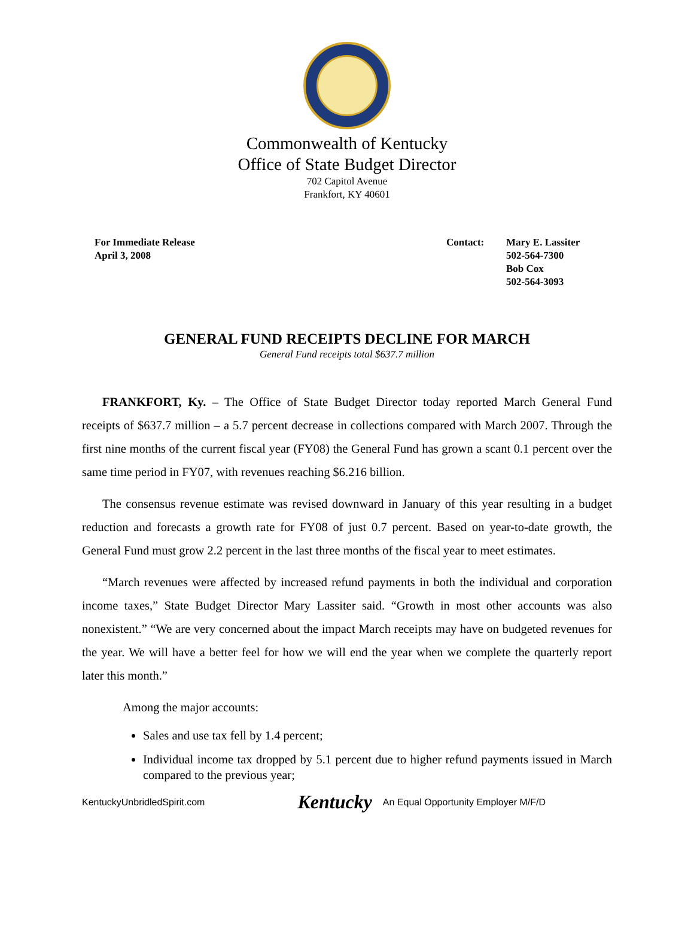Commonwealth of Kentucky
Office of State Budget Director
702 Capitol Avenue
Frankfort, KY 40601
For Immediate Release
April 3, 2008
Contact: Mary E. Lassiter
502-564-7300
Bob Cox
502-564-3093
GENERAL FUND RECEIPTS DECLINE FOR MARCH
General Fund receipts total $637.7 million
FRANKFORT, Ky. – The Office of State Budget Director today reported March General Fund receipts of $637.7 million – a 5.7 percent decrease in collections compared with March 2007. Through the first nine months of the current fiscal year (FY08) the General Fund has grown a scant 0.1 percent over the same time period in FY07, with revenues reaching $6.216 billion.
The consensus revenue estimate was revised downward in January of this year resulting in a budget reduction and forecasts a growth rate for FY08 of just 0.7 percent. Based on year-to-date growth, the General Fund must grow 2.2 percent in the last three months of the fiscal year to meet estimates.
“March revenues were affected by increased refund payments in both the individual and corporation income taxes,” State Budget Director Mary Lassiter said. “Growth in most other accounts was also nonexistent.” “We are very concerned about the impact March receipts may have on budgeted revenues for the year. We will have a better feel for how we will end the year when we complete the quarterly report later this month.”
Among the major accounts:
Sales and use tax fell by 1.4 percent;
Individual income tax dropped by 5.1 percent due to higher refund payments issued in March compared to the previous year;
KentuckyUnbridledSpirit.com Kentucky An Equal Opportunity Employer M/F/D